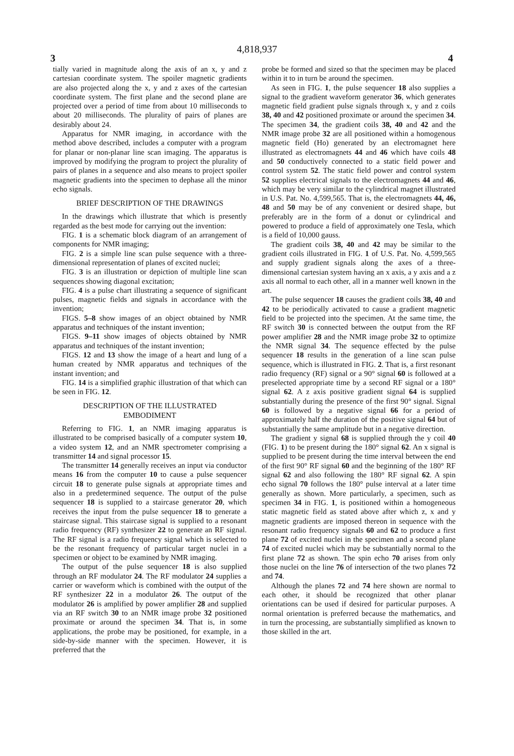4,818,937
3 4
tially varied in magnitude along the axis of an x, y and z cartesian coordinate system. The spoiler magnetic gradients are also projected along the x, y and z axes of the cartesian coordinate system. The first plane and the second plane are projected over a period of time from about 10 milliseconds to about 20 milliseconds. The plurality of pairs of planes are desirably about 24.
Apparatus for NMR imaging, in accordance with the method above described, includes a computer with a program for planar or non-planar line scan imaging. The apparatus is improved by modifying the program to project the plurality of pairs of planes in a sequence and also means to project spoiler magnetic gradients into the specimen to dephase all the minor echo signals.
BRIEF DESCRIPTION OF THE DRAWINGS
In the drawings which illustrate that which is presently regarded as the best mode for carrying out the invention:
FIG. 1 is a schematic block diagram of an arrangement of components for NMR imaging;
FIG. 2 is a simple line scan pulse sequence with a three-dimensional representation of planes of excited nuclei;
FIG. 3 is an illustration or depiction of multiple line scan sequences showing diagonal excitation;
FIG. 4 is a pulse chart illustrating a sequence of significant pulses, magnetic fields and signals in accordance with the invention;
FIGS. 5–8 show images of an object obtained by NMR apparatus and techniques of the instant invention;
FIGS. 9–11 show images of objects obtained by NMR apparatus and techniques of the instant invention;
FIGS. 12 and 13 show the image of a heart and lung of a human created by NMR apparatus and techniques of the instant invention; and
FIG. 14 is a simplified graphic illustration of that which can be seen in FIG. 12.
DESCRIPTION OF THE ILLUSTRATED
EMBODIMENT
Referring to FIG. 1, an NMR imaging apparatus is illustrated to be comprised basically of a computer system 10, a video system 12, and an NMR spectrometer comprising a transmitter 14 and signal processor 15.
The transmitter 14 generally receives an input via conductor means 16 from the computer 10 to cause a pulse sequencer circuit 18 to generate pulse signals at appropriate times and also in a predetermined sequence. The output of the pulse sequencer 18 is supplied to a staircase generator 20, which receives the input from the pulse sequencer 18 to generate a staircase signal. This staircase signal is supplied to a resonant radio frequency (RF) synthesizer 22 to generate an RF signal. The RF signal is a radio frequency signal which is selected to be the resonant frequency of particular target nuclei in a specimen or object to be examined by NMR imaging.
The output of the pulse sequencer 18 is also supplied through an RF modulator 24. The RF modulator 24 supplies a carrier or waveform which is combined with the output of the RF synthesizer 22 in a modulator 26. The output of the modulator 26 is amplified by power amplifier 28 and supplied via an RF switch 30 to an NMR image probe 32 positioned proximate or around the specimen 34. That is, in some applications, the probe may be positioned, for example, in a side-by-side manner with the specimen. However, it is preferred that the
probe be formed and sized so that the specimen may be placed within it to in turn be around the specimen.
As seen in FIG. 1, the pulse sequencer 18 also supplies a signal to the gradient waveform generator 36, which generates magnetic field gradient pulse signals through x, y and z coils 38, 40 and 42 positioned proximate or around the specimen 34. The specimen 34, the gradient coils 38, 40 and 42 and the NMR image probe 32 are all positioned within a homogenous magnetic field (Ho) generated by an electromagnet here illustrated as electromagnets 44 and 46 which have coils 48 and 50 conductively connected to a static field power and control system 52. The static field power and control system 52 supplies electrical signals to the electromagnets 44 and 46, which may be very similar to the cylindrical magnet illustrated in U.S. Pat. No. 4,599,565. That is, the electromagnets 44, 46, 48 and 50 may be of any convenient or desired shape, but preferably are in the form of a donut or cylindrical and powered to produce a field of approximately one Tesla, which is a field of 10,000 gauss.
The gradient coils 38, 40 and 42 may be similar to the gradient coils illustrated in FIG. 1 of U.S. Pat. No. 4,599,565 and supply gradient signals along the axes of a three-dimensional cartesian system having an x axis, a y axis and a z axis all normal to each other, all in a manner well known in the art.
The pulse sequencer 18 causes the gradient coils 38, 40 and 42 to be periodically activated to cause a gradient magnetic field to be projected into the specimen. At the same time, the RF switch 30 is connected between the output from the RF power amplifier 28 and the NMR image probe 32 to optimize the NMR signal 34. The sequence effected by the pulse sequencer 18 results in the generation of a line scan pulse sequence, which is illustrated in FIG. 2. That is, a first resonant radio frequency (RF) signal or a 90° signal 60 is followed at a preselected appropriate time by a second RF signal or a 180° signal 62. A z axis positive gradient signal 64 is supplied substantially during the presence of the first 90° signal. Signal 60 is followed by a negative signal 66 for a period of approximately half the duration of the positive signal 64 but of substantially the same amplitude but in a negative direction.
The gradient y signal 68 is supplied through the y coil 40 (FIG. 1) to be present during the 180° signal 62. An x signal is supplied to be present during the time interval between the end of the first 90° RF signal 60 and the beginning of the 180° RF signal 62 and also following the 180° RF signal 62. A spin echo signal 70 follows the 180° pulse interval at a later time generally as shown. More particularly, a specimen, such as specimen 34 in FIG. 1, is positioned within a homogeneous static magnetic field as stated above after which z, x and y magnetic gradients are imposed thereon in sequence with the resonant radio frequency signals 60 and 62 to produce a first plane 72 of excited nuclei in the specimen and a second plane 74 of excited nuclei which may be substantially normal to the first plane 72 as shown. The spin echo 70 arises from only those nuclei on the line 76 of intersection of the two planes 72 and 74.
Although the planes 72 and 74 here shown are normal to each other, it should be recognized that other planar orientations can be used if desired for particular purposes. A normal orientation is preferred because the mathematics, and in turn the processing, are substantially simplified as known to those skilled in the art.